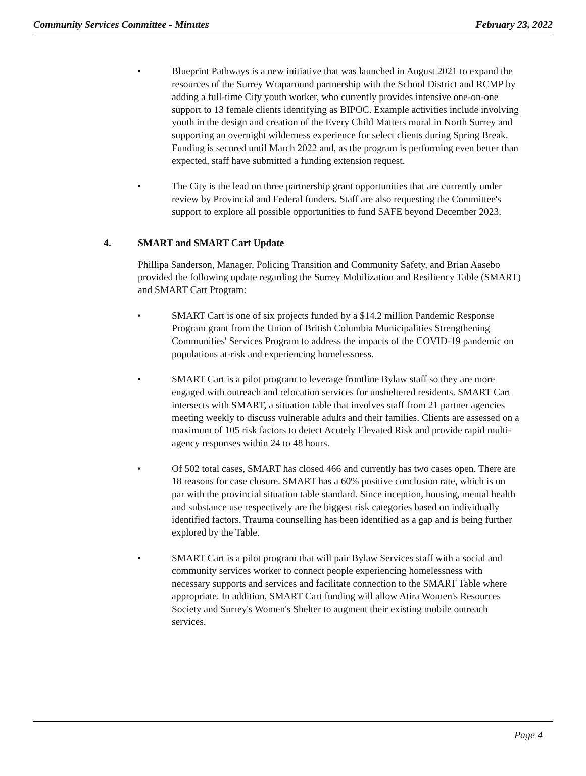Community Services Committee - Minutes February 23, 2022
• Blueprint Pathways is a new initiative that was launched in August 2021 to expand the resources of the Surrey Wraparound partnership with the School District and RCMP by adding a full-time City youth worker, who currently provides intensive one-on-one support to 13 female clients identifying as BIPOC. Example activities include involving youth in the design and creation of the Every Child Matters mural in North Surrey and supporting an overnight wilderness experience for select clients during Spring Break. Funding is secured until March 2022 and, as the program is performing even better than expected, staff have submitted a funding extension request.
• The City is the lead on three partnership grant opportunities that are currently under review by Provincial and Federal funders. Staff are also requesting the Committee's support to explore all possible opportunities to fund SAFE beyond December 2023.
4. SMART and SMART Cart Update
Phillipa Sanderson, Manager, Policing Transition and Community Safety, and Brian Aasebo provided the following update regarding the Surrey Mobilization and Resiliency Table (SMART) and SMART Cart Program:
• SMART Cart is one of six projects funded by a $14.2 million Pandemic Response Program grant from the Union of British Columbia Municipalities Strengthening Communities' Services Program to address the impacts of the COVID-19 pandemic on populations at-risk and experiencing homelessness.
• SMART Cart is a pilot program to leverage frontline Bylaw staff so they are more engaged with outreach and relocation services for unsheltered residents. SMART Cart intersects with SMART, a situation table that involves staff from 21 partner agencies meeting weekly to discuss vulnerable adults and their families. Clients are assessed on a maximum of 105 risk factors to detect Acutely Elevated Risk and provide rapid multi-agency responses within 24 to 48 hours.
• Of 502 total cases, SMART has closed 466 and currently has two cases open. There are 18 reasons for case closure. SMART has a 60% positive conclusion rate, which is on par with the provincial situation table standard. Since inception, housing, mental health and substance use respectively are the biggest risk categories based on individually identified factors. Trauma counselling has been identified as a gap and is being further explored by the Table.
• SMART Cart is a pilot program that will pair Bylaw Services staff with a social and community services worker to connect people experiencing homelessness with necessary supports and services and facilitate connection to the SMART Table where appropriate. In addition, SMART Cart funding will allow Atira Women's Resources Society and Surrey's Women's Shelter to augment their existing mobile outreach services.
Page 4